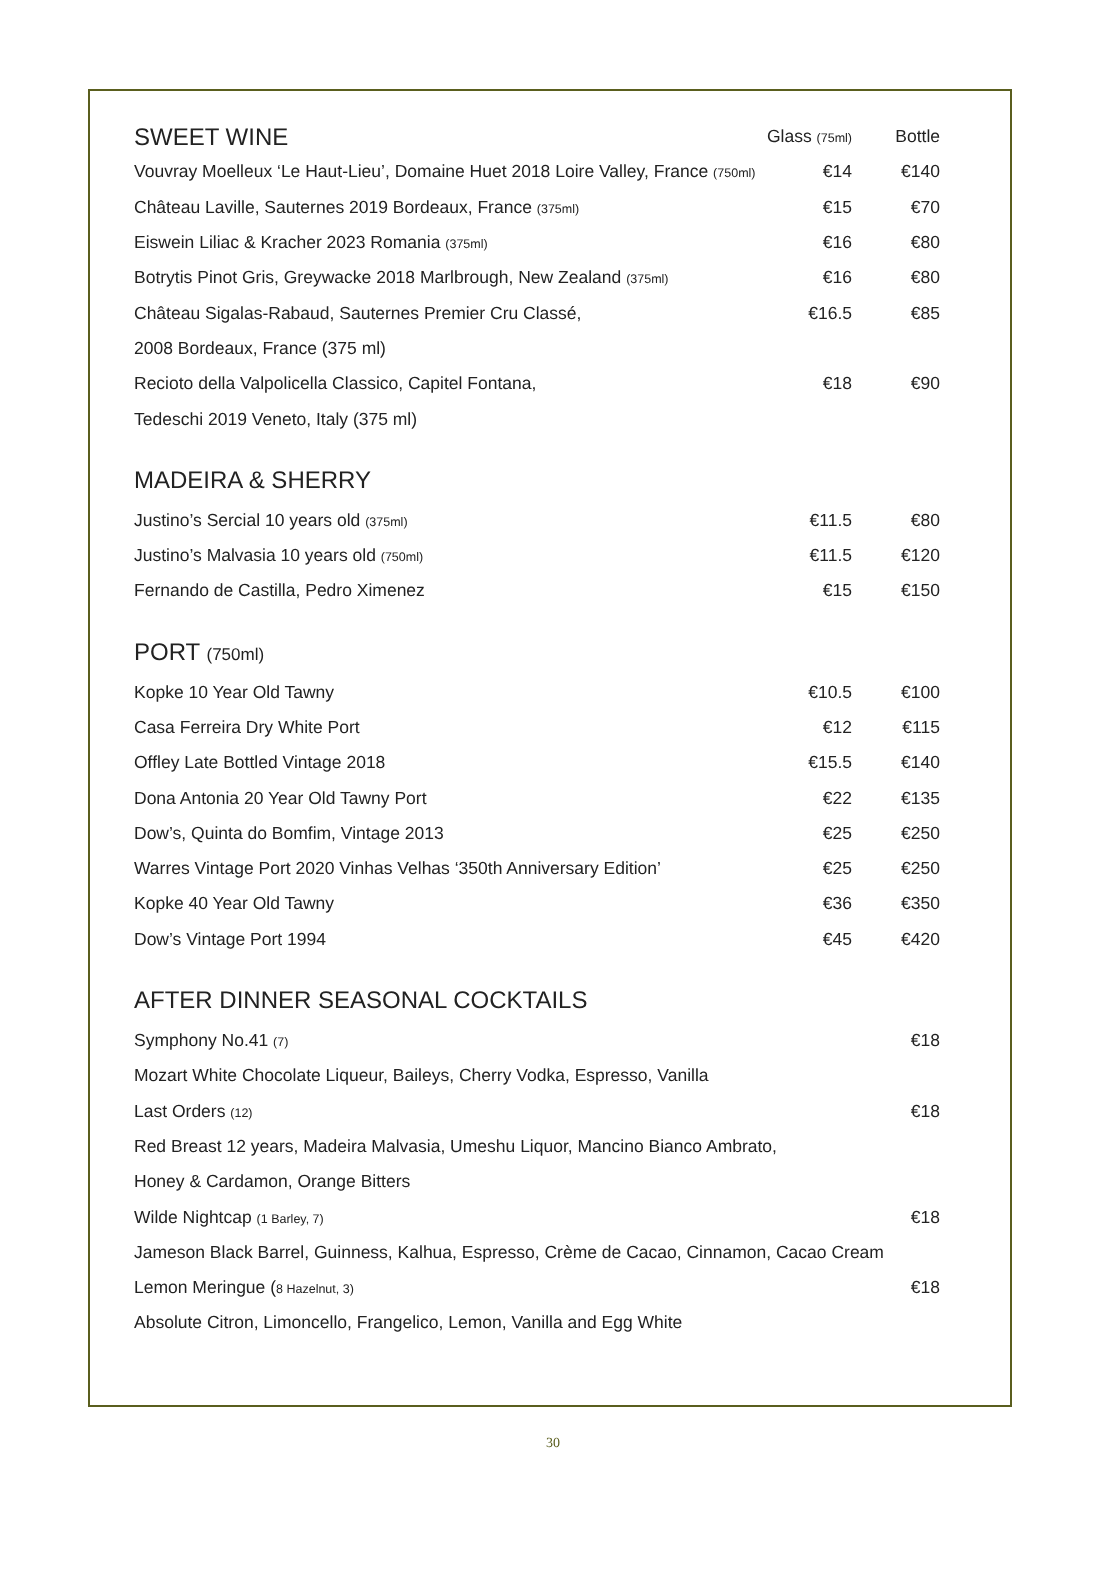| SWEET WINE | Glass (75ml) | Bottle |
| Vouvray Moelleux ‘Le Haut-Lieu’, Domaine Huet 2018 Loire Valley, France (750ml) | €14 | €140 |
| Château Laville, Sauternes 2019 Bordeaux, France (375ml) | €15 | €70 |
| Eiswein Liliac & Kracher 2023 Romania (375ml) | €16 | €80 |
| Botrytis Pinot Gris, Greywacke 2018 Marlbrough, New Zealand (375ml) | €16 | €80 |
| Château Sigalas-Rabaud, Sauternes Premier Cru Classé, | €16.5 | €85 |
| 2008 Bordeaux, France (375 ml) | | |
| Recioto della Valpolicella Classico, Capitel Fontana, | €18 | €90 |
| Tedeschi 2019 Veneto, Italy (375 ml) | | |
| MADEIRA & SHERRY | | |
| Justino’s Sercial 10 years old (375ml) | €11.5 | €80 |
| Justino’s Malvasia 10 years old (750ml) | €11.5 | €120 |
| Fernando de Castilla, Pedro Ximenez | €15 | €150 |
| PORT (750ml) | | |
| Kopke 10 Year Old Tawny | €10.5 | €100 |
| Casa Ferreira Dry White Port | €12 | €115 |
| Offley Late Bottled Vintage 2018 | €15.5 | €140 |
| Dona Antonia 20 Year Old Tawny Port | €22 | €135 |
| Dow’s, Quinta do Bomfim, Vintage 2013 | €25 | €250 |
| Warres Vintage Port 2020 Vinhas Velhas ‘350th Anniversary Edition’ | €25 | €250 |
| Kopke 40 Year Old Tawny | €36 | €350 |
| Dow’s Vintage Port 1994 | €45 | €420 |
| AFTER DINNER SEASONAL COCKTAILS | | |
| Symphony No.41 (7) | | €18 |
| Mozart White Chocolate Liqueur, Baileys, Cherry Vodka, Espresso, Vanilla | | |
| Last Orders (12) | | €18 |
| Red Breast 12 years, Madeira Malvasia, Umeshu Liquor, Mancino Bianco Ambrato, | | |
| Honey & Cardamon, Orange Bitters | | |
| Wilde Nightcap (1 Barley, 7) | | €18 |
| Jameson Black Barrel, Guinness, Kalhua, Espresso, Crème de Cacao, Cinnamon, Cacao Cream | | |
| Lemon Meringue ( 8 Hazelnut, 3) | | €18 |
| Absolute Citron, Limoncello, Frangelico, Lemon, Vanilla and Egg White | | |
30